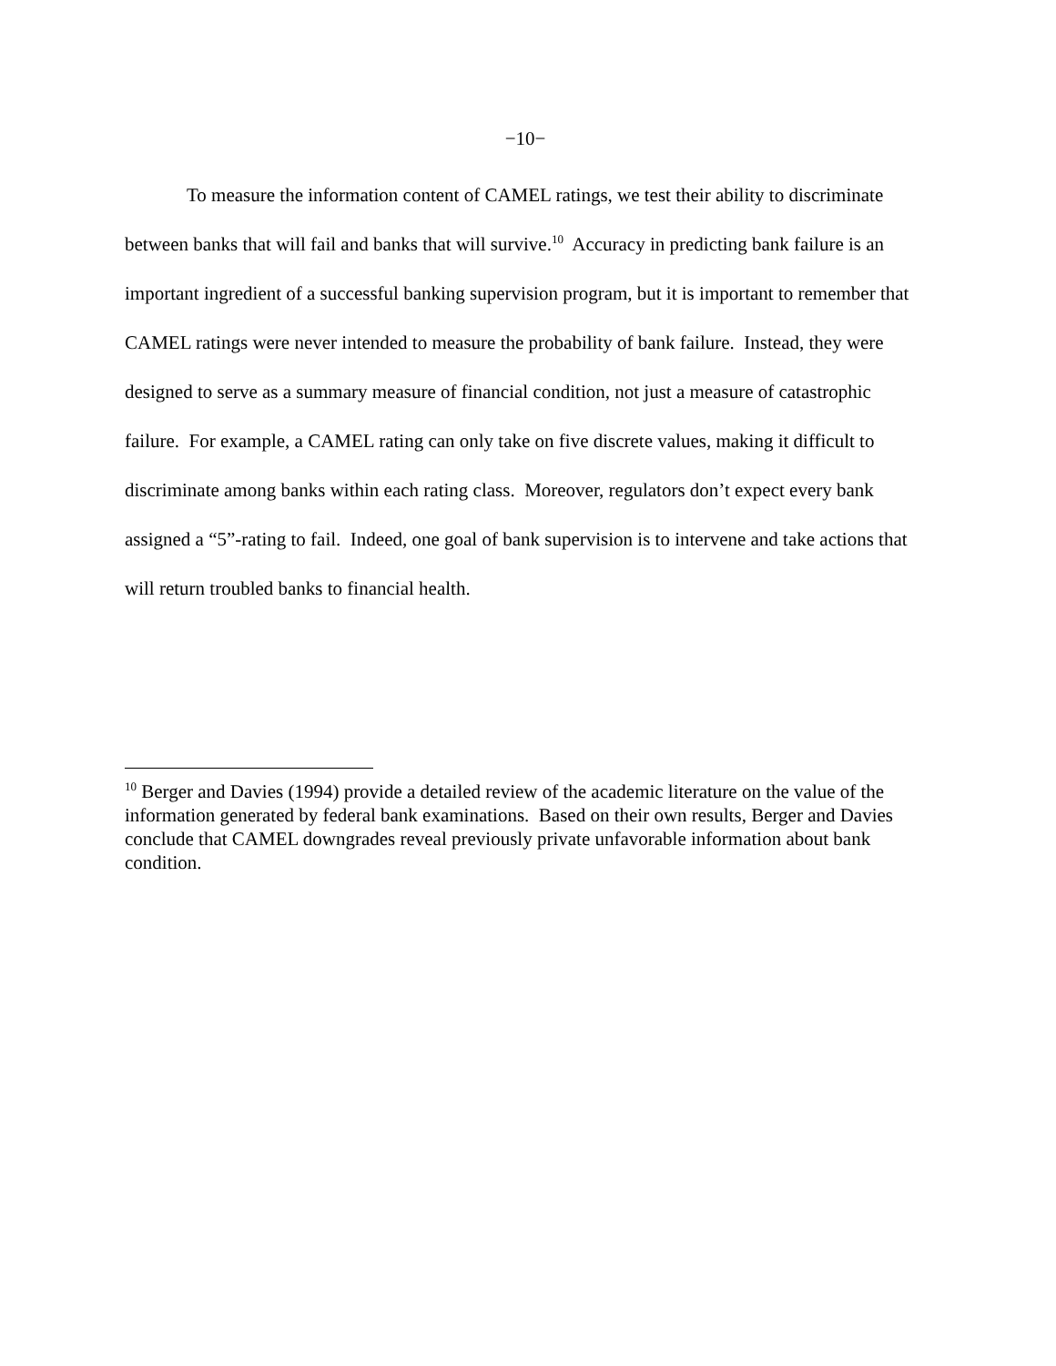−10−
To measure the information content of CAMEL ratings, we test their ability to discriminate between banks that will fail and banks that will survive.<sup>10</sup> Accuracy in predicting bank failure is an important ingredient of a successful banking supervision program, but it is important to remember that CAMEL ratings were never intended to measure the probability of bank failure. Instead, they were designed to serve as a summary measure of financial condition, not just a measure of catastrophic failure. For example, a CAMEL rating can only take on five discrete values, making it difficult to discriminate among banks within each rating class. Moreover, regulators don’t expect every bank assigned a “5”-rating to fail. Indeed, one goal of bank supervision is to intervene and take actions that will return troubled banks to financial health.
<sup>10</sup> Berger and Davies (1994) provide a detailed review of the academic literature on the value of the information generated by federal bank examinations. Based on their own results, Berger and Davies conclude that CAMEL downgrades reveal previously private unfavorable information about bank condition.